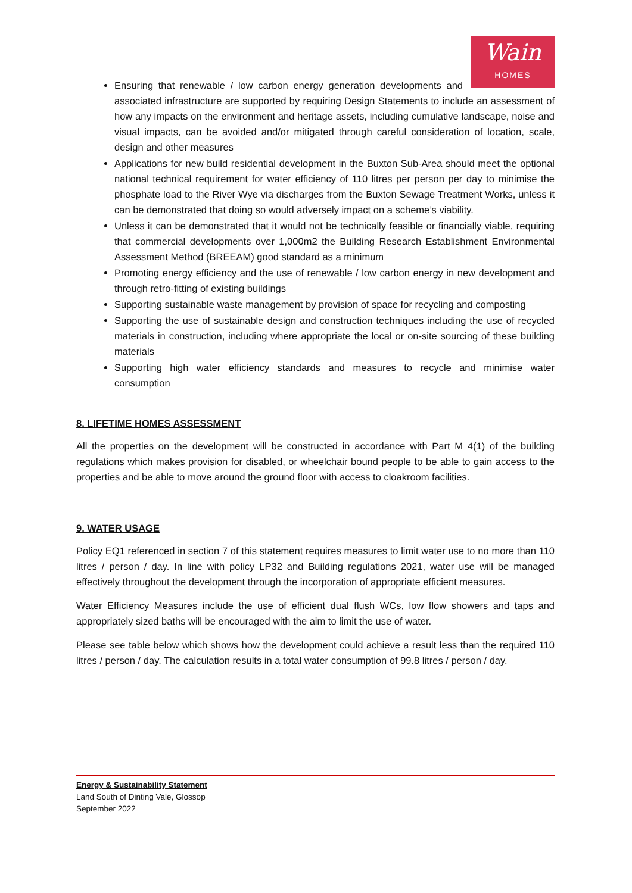Wain
HOMES
Ensuring that renewable / low carbon energy generation developments and associated infrastructure are supported by requiring Design Statements to include an assessment of how any impacts on the environment and heritage assets, including cumulative landscape, noise and visual impacts, can be avoided and/or mitigated through careful consideration of location, scale, design and other measures
Applications for new build residential development in the Buxton Sub-Area should meet the optional national technical requirement for water efficiency of 110 litres per person per day to minimise the phosphate load to the River Wye via discharges from the Buxton Sewage Treatment Works, unless it can be demonstrated that doing so would adversely impact on a scheme’s viability.
Unless it can be demonstrated that it would not be technically feasible or financially viable, requiring that commercial developments over 1,000m2 the Building Research Establishment Environmental Assessment Method (BREEAM) good standard as a minimum
Promoting energy efficiency and the use of renewable / low carbon energy in new development and through retro-fitting of existing buildings
Supporting sustainable waste management by provision of space for recycling and composting
Supporting the use of sustainable design and construction techniques including the use of recycled materials in construction, including where appropriate the local or on-site sourcing of these building materials
Supporting high water efficiency standards and measures to recycle and minimise water consumption
8. LIFETIME HOMES ASSESSMENT
All the properties on the development will be constructed in accordance with Part M 4(1) of the building regulations which makes provision for disabled, or wheelchair bound people to be able to gain access to the properties and be able to move around the ground floor with access to cloakroom facilities.
9. WATER USAGE
Policy EQ1 referenced in section 7 of this statement requires measures to limit water use to no more than 110 litres / person / day. In line with policy LP32 and Building regulations 2021, water use will be managed effectively throughout the development through the incorporation of appropriate efficient measures.
Water Efficiency Measures include the use of efficient dual flush WCs, low flow showers and taps and appropriately sized baths will be encouraged with the aim to limit the use of water.
Please see table below which shows how the development could achieve a result less than the required 110 litres / person / day. The calculation results in a total water consumption of 99.8 litres / person / day.
Energy & Sustainability Statement
Land South of Dinting Vale, Glossop
September 2022